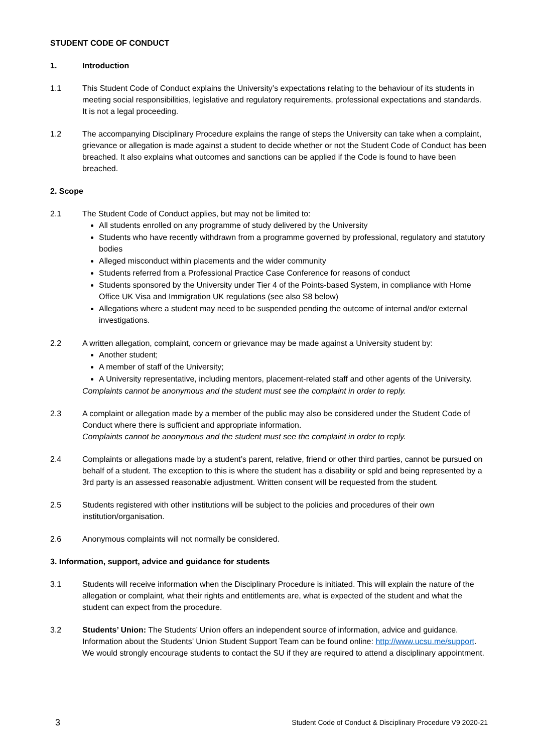STUDENT CODE OF CONDUCT
1. Introduction
1.1 This Student Code of Conduct explains the University’s expectations relating to the behaviour of its students in meeting social responsibilities, legislative and regulatory requirements, professional expectations and standards. It is not a legal proceeding.
1.2 The accompanying Disciplinary Procedure explains the range of steps the University can take when a complaint, grievance or allegation is made against a student to decide whether or not the Student Code of Conduct has been breached. It also explains what outcomes and sanctions can be applied if the Code is found to have been breached.
2. Scope
2.1 The Student Code of Conduct applies, but may not be limited to:
All students enrolled on any programme of study delivered by the University
Students who have recently withdrawn from a programme governed by professional, regulatory and statutory bodies
Alleged misconduct within placements and the wider community
Students referred from a Professional Practice Case Conference for reasons of conduct
Students sponsored by the University under Tier 4 of the Points-based System, in compliance with Home Office UK Visa and Immigration UK regulations (see also S8 below)
Allegations where a student may need to be suspended pending the outcome of internal and/or external investigations.
2.2 A written allegation, complaint, concern or grievance may be made against a University student by:
Another student;
A member of staff of the University;
A University representative, including mentors, placement-related staff and other agents of the University.
Complaints cannot be anonymous and the student must see the complaint in order to reply.
2.3 A complaint or allegation made by a member of the public may also be considered under the Student Code of Conduct where there is sufficient and appropriate information.
Complaints cannot be anonymous and the student must see the complaint in order to reply.
2.4 Complaints or allegations made by a student’s parent, relative, friend or other third parties, cannot be pursued on behalf of a student. The exception to this is where the student has a disability or spld and being represented by a 3rd party is an assessed reasonable adjustment. Written consent will be requested from the student.
2.5 Students registered with other institutions will be subject to the policies and procedures of their own institution/organisation.
2.6 Anonymous complaints will not normally be considered.
3. Information, support, advice and guidance for students
3.1 Students will receive information when the Disciplinary Procedure is initiated. This will explain the nature of the allegation or complaint, what their rights and entitlements are, what is expected of the student and what the student can expect from the procedure.
3.2 Students’ Union: The Students’ Union offers an independent source of information, advice and guidance. Information about the Students’ Union Student Support Team can be found online: http://www.ucsu.me/support. We would strongly encourage students to contact the SU if they are required to attend a disciplinary appointment.
3 Student Code of Conduct & Disciplinary Procedure V9 2020-21